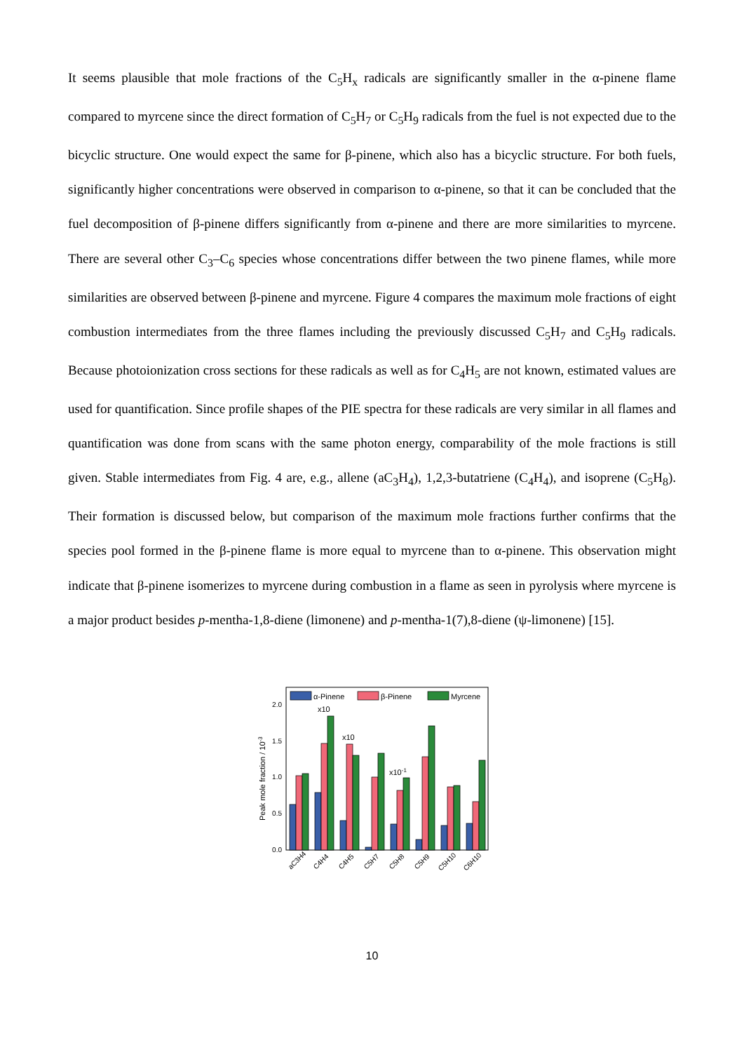It seems plausible that mole fractions of the C<sub>5</sub>H<sub>x</sub> radicals are significantly smaller in the α-pinene flame compared to myrcene since the direct formation of C<sub>5</sub>H<sub>7</sub> or C<sub>5</sub>H<sub>9</sub> radicals from the fuel is not expected due to the bicyclic structure. One would expect the same for β-pinene, which also has a bicyclic structure. For both fuels, significantly higher concentrations were observed in comparison to α-pinene, so that it can be concluded that the fuel decomposition of β-pinene differs significantly from α-pinene and there are more similarities to myrcene. There are several other C<sub>3</sub>–C<sub>6</sub> species whose concentrations differ between the two pinene flames, while more similarities are observed between β-pinene and myrcene. Figure 4 compares the maximum mole fractions of eight combustion intermediates from the three flames including the previously discussed C<sub>5</sub>H<sub>7</sub> and C<sub>5</sub>H<sub>9</sub> radicals. Because photoionization cross sections for these radicals as well as for C<sub>4</sub>H<sub>5</sub> are not known, estimated values are used for quantification. Since profile shapes of the PIE spectra for these radicals are very similar in all flames and quantification was done from scans with the same photon energy, comparability of the mole fractions is still given. Stable intermediates from Fig. 4 are, e.g., allene (aC<sub>3</sub>H<sub>4</sub>), 1,2,3-butatriene (C<sub>4</sub>H<sub>4</sub>), and isoprene (C<sub>5</sub>H<sub>8</sub>). Their formation is discussed below, but comparison of the maximum mole fractions further confirms that the species pool formed in the β-pinene flame is more equal to myrcene than to α-pinene. This observation might indicate that β-pinene isomerizes to myrcene during combustion in a flame as seen in pyrolysis where myrcene is a major product besides p-mentha-1,8-diene (limonene) and p-mentha-1(7),8-diene (ψ-limonene) [15].
0.0
0.5
1.0
1.5
2.0
Peak mole fraction / 10-3
α-Pinene
β-Pinene
Myrcene
x10
x10
x10-1
aC3H4
C4H4
C4H5
C5H7
C5H8
C5H9
C5H10
C6H10
10